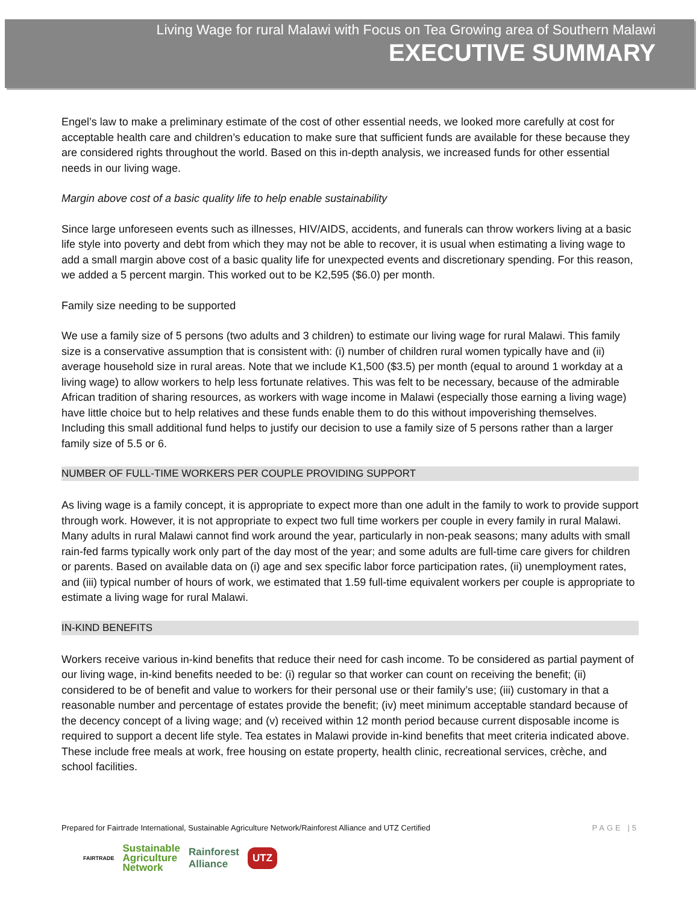Living Wage for rural Malawi with Focus on Tea Growing area of Southern Malawi
EXECUTIVE SUMMARY
Engel’s law to make a preliminary estimate of the cost of other essential needs, we looked more carefully at cost for acceptable health care and children’s education to make sure that sufficient funds are available for these because they are considered rights throughout the world. Based on this in-depth analysis, we increased funds for other essential needs in our living wage.
Margin above cost of a basic quality life to help enable sustainability
Since large unforeseen events such as illnesses, HIV/AIDS, accidents, and funerals can throw workers living at a basic life style into poverty and debt from which they may not be able to recover, it is usual when estimating a living wage to add a small margin above cost of a basic quality life for unexpected events and discretionary spending. For this reason, we added a 5 percent margin. This worked out to be K2,595 ($6.0) per month.
Family size needing to be supported
We use a family size of 5 persons (two adults and 3 children) to estimate our living wage for rural Malawi. This family size is a conservative assumption that is consistent with: (i) number of children rural women typically have and (ii) average household size in rural areas. Note that we include K1,500 ($3.5) per month (equal to around 1 workday at a living wage) to allow workers to help less fortunate relatives. This was felt to be necessary, because of the admirable African tradition of sharing resources, as workers with wage income in Malawi (especially those earning a living wage) have little choice but to help relatives and these funds enable them to do this without impoverishing themselves. Including this small additional fund helps to justify our decision to use a family size of 5 persons rather than a larger family size of 5.5 or 6.
NUMBER OF FULL-TIME WORKERS PER COUPLE PROVIDING SUPPORT
As living wage is a family concept, it is appropriate to expect more than one adult in the family to work to provide support through work. However, it is not appropriate to expect two full time workers per couple in every family in rural Malawi. Many adults in rural Malawi cannot find work around the year, particularly in non-peak seasons; many adults with small rain-fed farms typically work only part of the day most of the year; and some adults are full-time care givers for children or parents. Based on available data on (i) age and sex specific labor force participation rates, (ii) unemployment rates, and (iii) typical number of hours of work, we estimated that 1.59 full-time equivalent workers per couple is appropriate to estimate a living wage for rural Malawi.
IN-KIND BENEFITS
Workers receive various in-kind benefits that reduce their need for cash income. To be considered as partial payment of our living wage, in-kind benefits needed to be: (i) regular so that worker can count on receiving the benefit; (ii) considered to be of benefit and value to workers for their personal use or their family’s use; (iii) customary in that a reasonable number and percentage of estates provide the benefit; (iv) meet minimum acceptable standard because of the decency concept of a living wage; and (v) received within 12 month period because current disposable income is required to support a decent life style. Tea estates in Malawi provide in-kind benefits that meet criteria indicated above. These include free meals at work, free housing on estate property, health clinic, recreational services, crèche, and school facilities.
Prepared for Fairtrade International, Sustainable Agriculture Network/Rainforest Alliance and UTZ Certified PAGE |5
FAIRTRADE Sustainable
Agriculture
Network Rainforest
Alliance UTZ